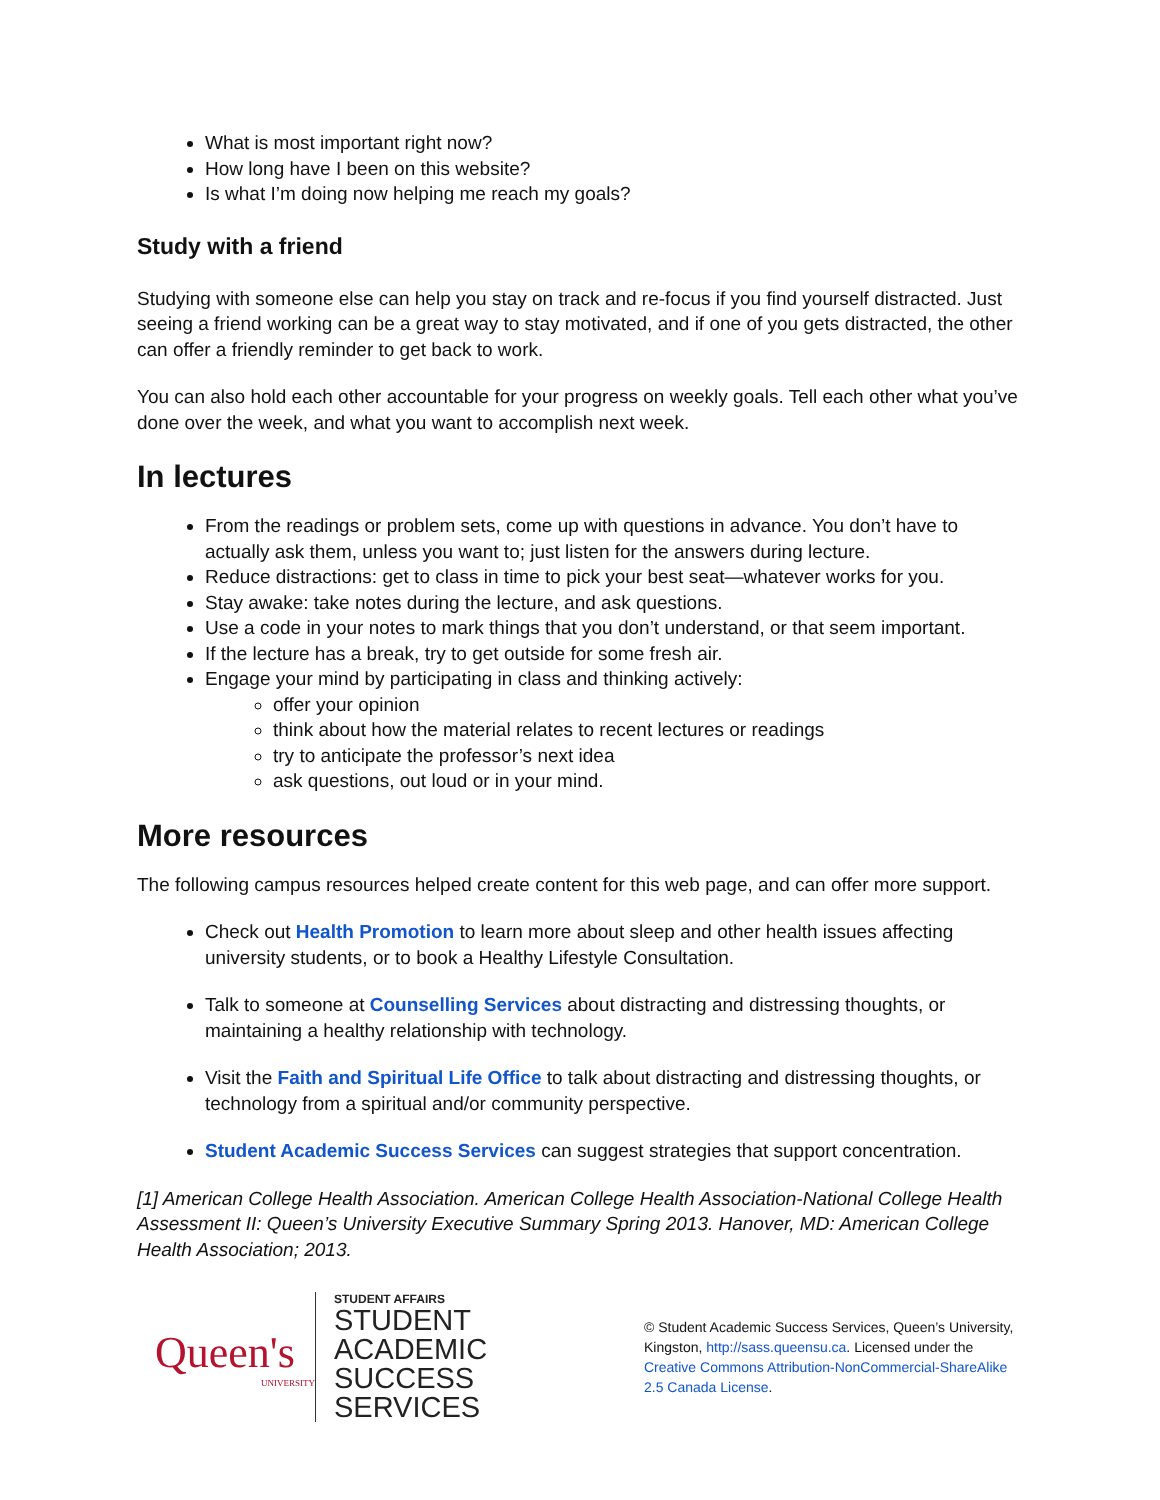What is most important right now?
How long have I been on this website?
Is what I’m doing now helping me reach my goals?
Study with a friend
Studying with someone else can help you stay on track and re-focus if you find yourself distracted. Just seeing a friend working can be a great way to stay motivated, and if one of you gets distracted, the other can offer a friendly reminder to get back to work.
You can also hold each other accountable for your progress on weekly goals. Tell each other what you’ve done over the week, and what you want to accomplish next week.
In lectures
From the readings or problem sets, come up with questions in advance. You don’t have to actually ask them, unless you want to; just listen for the answers during lecture.
Reduce distractions: get to class in time to pick your best seat—whatever works for you.
Stay awake: take notes during the lecture, and ask questions.
Use a code in your notes to mark things that you don’t understand, or that seem important.
If the lecture has a break, try to get outside for some fresh air.
Engage your mind by participating in class and thinking actively:
offer your opinion
think about how the material relates to recent lectures or readings
try to anticipate the professor’s next idea
ask questions, out loud or in your mind.
More resources
The following campus resources helped create content for this web page, and can offer more support.
Check out Health Promotion to learn more about sleep and other health issues affecting university students, or to book a Healthy Lifestyle Consultation.
Talk to someone at Counselling Services about distracting and distressing thoughts, or maintaining a healthy relationship with technology.
Visit the Faith and Spiritual Life Office to talk about distracting and distressing thoughts, or technology from a spiritual and/or community perspective.
Student Academic Success Services can suggest strategies that support concentration.
[1] American College Health Association. American College Health Association-National College Health Assessment II: Queen’s University Executive Summary Spring 2013. Hanover, MD: American College Health Association; 2013.
Queen's
UNIVERSITY
STUDENT AFFAIRS
STUDENT ACADEMIC SUCCESS SERVICES
© Student Academic Success Services, Queen’s University, Kingston, http://sass.queensu.ca. Licensed under the Creative Commons Attribution-NonCommercial-ShareAlike 2.5 Canada License.